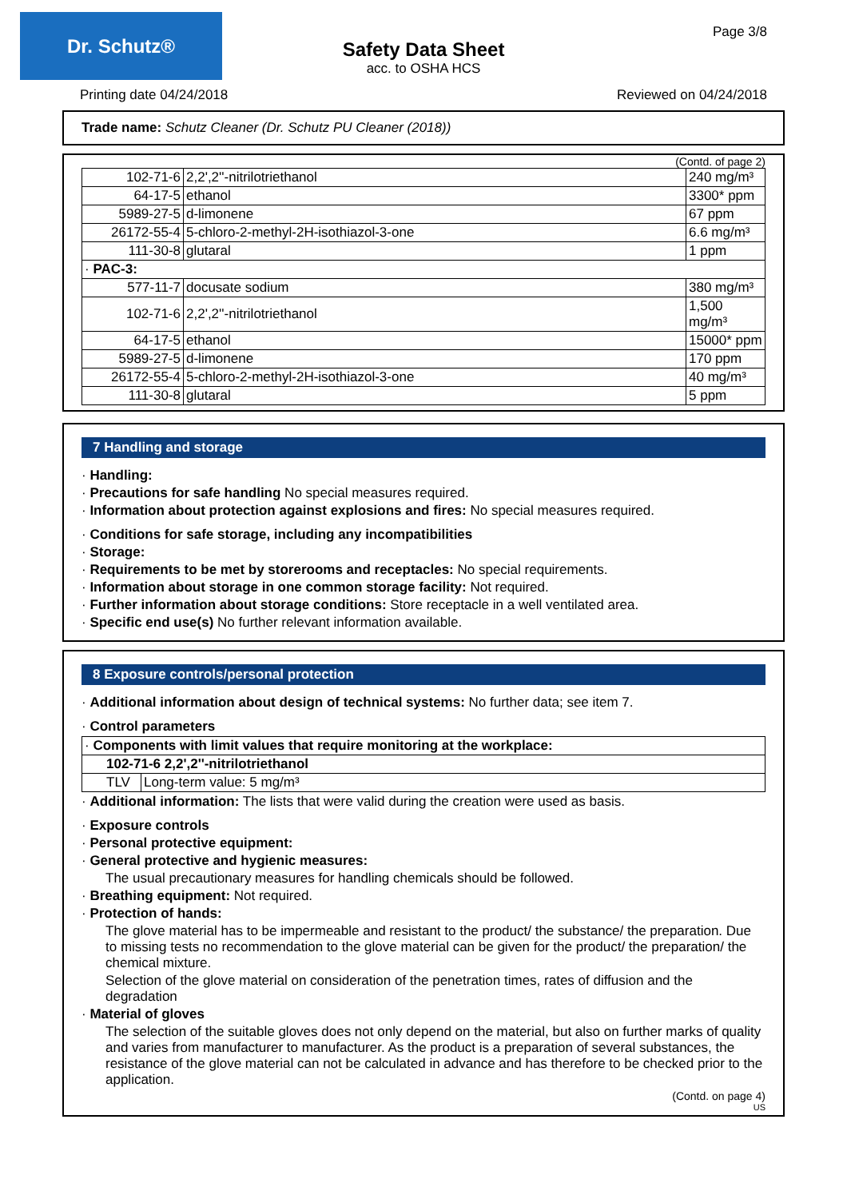Dr. Schutz® Page 3/8
Safety Data Sheet
acc. to OSHA HCS
Printing date 04/24/2018 Reviewed on 04/24/2018
Trade name: Schutz Cleaner (Dr. Schutz PU Cleaner (2018))
(Contd. of page 2)
| 102-71-6 | 2,2',2''-nitrilotriethanol | 240 mg/m³ |
| 64-17-5 | ethanol | 3300* ppm |
| 5989-27-5 | d-limonene | 67 ppm |
| 26172-55-4 | 5-chloro-2-methyl-2H-isothiazol-3-one | 6.6 mg/m³ |
| 111-30-8 | glutaral | 1 ppm |
| · PAC-3: | | |
| 577-11-7 | docusate sodium | 380 mg/m³ |
| 102-71-6 | 2,2',2''-nitrilotriethanol | 1,500 mg/m³ |
| 64-17-5 | ethanol | 15000* ppm |
| 5989-27-5 | d-limonene | 170 ppm |
| 26172-55-4 | 5-chloro-2-methyl-2H-isothiazol-3-one | 40 mg/m³ |
| 111-30-8 | glutaral | 5 ppm |
7 Handling and storage
· Handling:
· Precautions for safe handling No special measures required.
· Information about protection against explosions and fires: No special measures required.
· Conditions for safe storage, including any incompatibilities
· Storage:
· Requirements to be met by storerooms and receptacles: No special requirements.
· Information about storage in one common storage facility: Not required.
· Further information about storage conditions: Store receptacle in a well ventilated area.
· Specific end use(s) No further relevant information available.
8 Exposure controls/personal protection
· Additional information about design of technical systems: No further data; see item 7.
· Control parameters
| · Components with limit values that require monitoring at the workplace: | |
| 102-71-6 2,2',2''-nitrilotriethanol | |
| TLV | Long-term value: 5 mg/m³ |
· Additional information: The lists that were valid during the creation were used as basis.
· Exposure controls
· Personal protective equipment:
· General protective and hygienic measures:
The usual precautionary measures for handling chemicals should be followed.
· Breathing equipment: Not required.
· Protection of hands:
The glove material has to be impermeable and resistant to the product/ the substance/ the preparation. Due to missing tests no recommendation to the glove material can be given for the product/ the preparation/ the chemical mixture.
Selection of the glove material on consideration of the penetration times, rates of diffusion and the degradation
· Material of gloves
The selection of the suitable gloves does not only depend on the material, but also on further marks of quality and varies from manufacturer to manufacturer. As the product is a preparation of several substances, the resistance of the glove material can not be calculated in advance and has therefore to be checked prior to the application.
(Contd. on page 4)
US